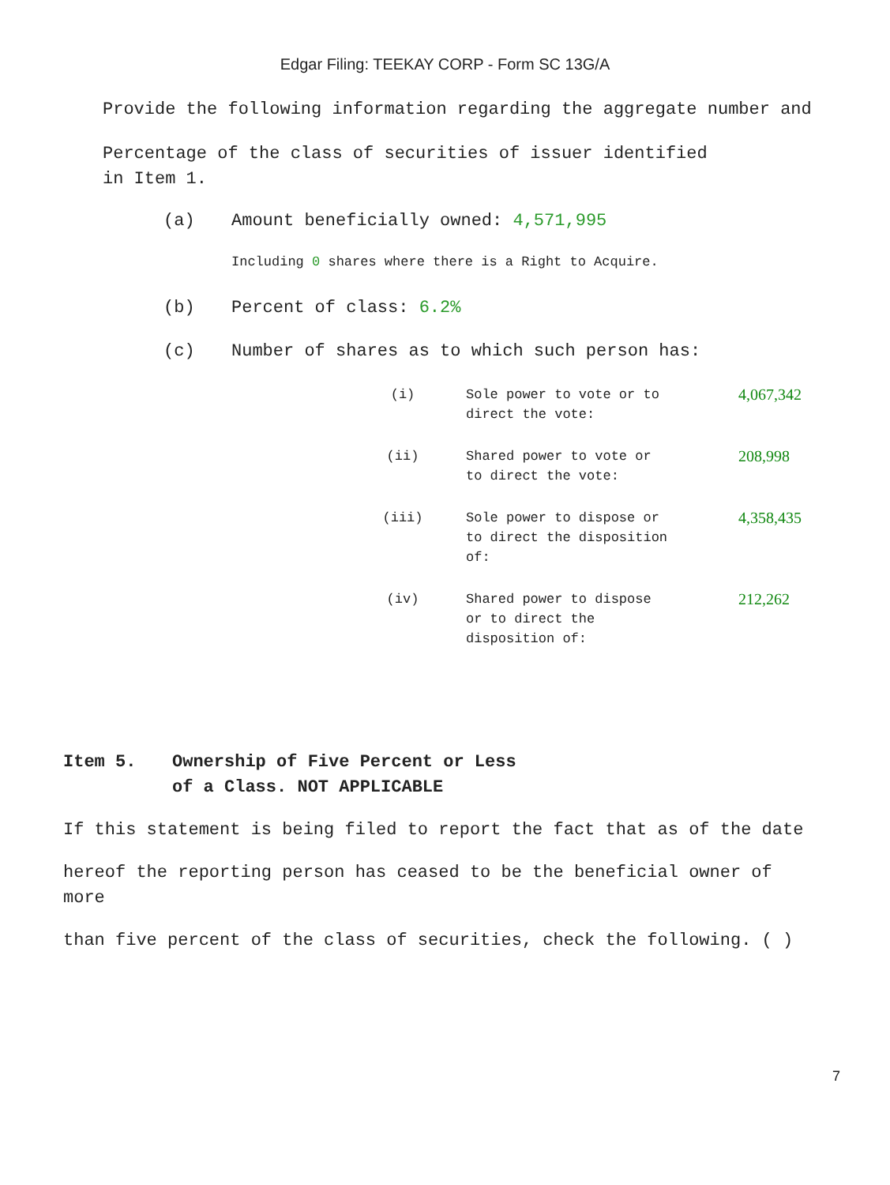Edgar Filing: TEEKAY CORP - Form SC 13G/A
Provide the following information regarding the aggregate number and
Percentage of the class of securities of issuer identified in Item 1.
(a) Amount beneficially owned: 4,571,995
Including 0 shares where there is a Right to Acquire.
(b) Percent of class: 6.2%
(c) Number of shares as to which such person has:
| (i) | Sole power to vote or to direct the vote: | 4,067,342 |
| (ii) | Shared power to vote or to direct the vote: | 208,998 |
| (iii) | Sole power to dispose or to direct the disposition of: | 4,358,435 |
| (iv) | Shared power to dispose or to direct the disposition of: | 212,262 |
Item 5. Ownership of Five Percent or Less
of a Class. NOT APPLICABLE
If this statement is being filed to report the fact that as of the date
hereof the reporting person has ceased to be the beneficial owner of more
than five percent of the class of securities, check the following. ( )
7